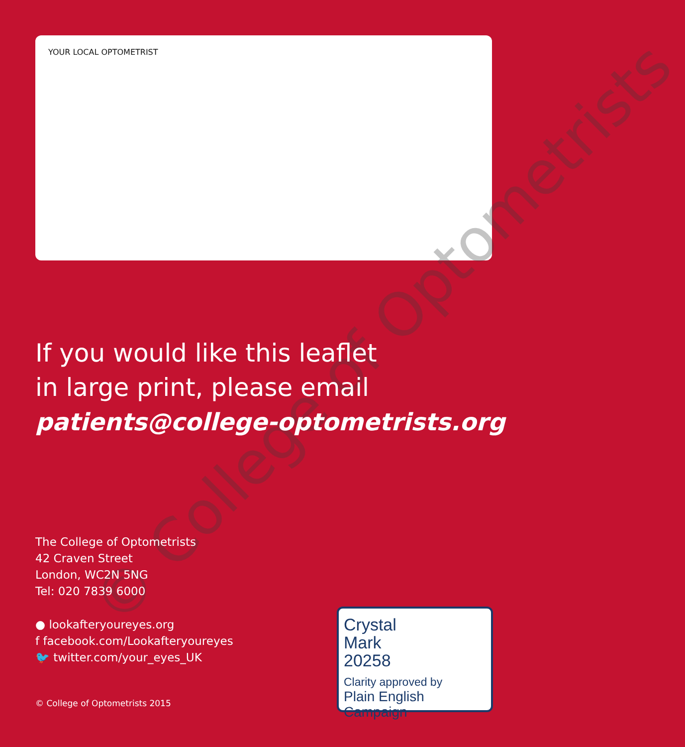YOUR LOCAL OPTOMETRIST
© College of Optometrists
If you would like this leaflet
in large print, please email
patients@college-optometrists.org
The College of Optometrists
42 Craven Street
London, WC2N 5NG
Tel: 020 7839 6000
● lookafteryoureyes.org
f facebook.com/Lookafteryoureyes
🐦 twitter.com/your_eyes_UK
© College of Optometrists 2015
Crystal
Mark
20258
Clarity approved by
Plain English Campaign